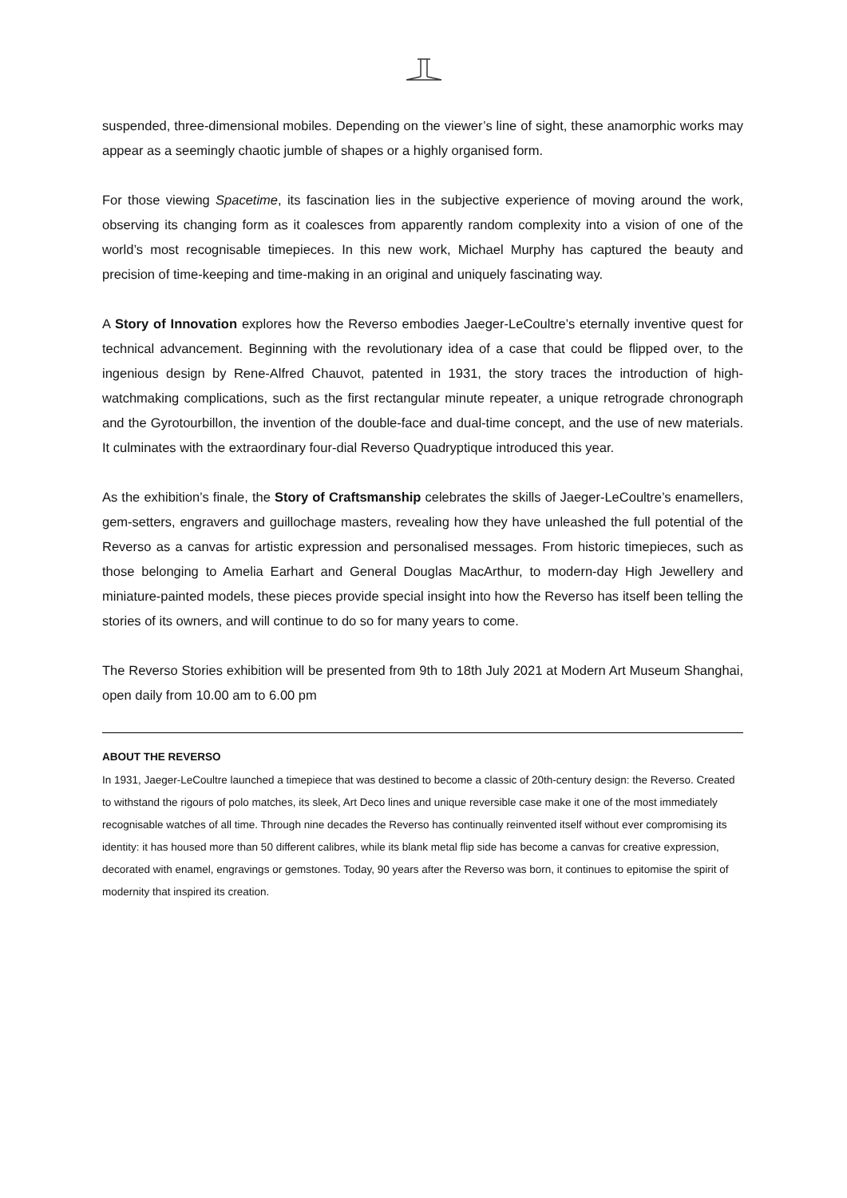suspended, three-dimensional mobiles. Depending on the viewer’s line of sight, these anamorphic works may appear as a seemingly chaotic jumble of shapes or a highly organised form.
For those viewing Spacetime, its fascination lies in the subjective experience of moving around the work, observing its changing form as it coalesces from apparently random complexity into a vision of one of the world’s most recognisable timepieces. In this new work, Michael Murphy has captured the beauty and precision of time-keeping and time-making in an original and uniquely fascinating way.
A Story of Innovation explores how the Reverso embodies Jaeger-LeCoultre’s eternally inventive quest for technical advancement. Beginning with the revolutionary idea of a case that could be flipped over, to the ingenious design by Rene-Alfred Chauvot, patented in 1931, the story traces the introduction of high-watchmaking complications, such as the first rectangular minute repeater, a unique retrograde chronograph and the Gyrotourbillon, the invention of the double-face and dual-time concept, and the use of new materials. It culminates with the extraordinary four-dial Reverso Quadryptique introduced this year.
As the exhibition’s finale, the Story of Craftsmanship celebrates the skills of Jaeger-LeCoultre’s enamellers, gem-setters, engravers and guillochage masters, revealing how they have unleashed the full potential of the Reverso as a canvas for artistic expression and personalised messages. From historic timepieces, such as those belonging to Amelia Earhart and General Douglas MacArthur, to modern-day High Jewellery and miniature-painted models, these pieces provide special insight into how the Reverso has itself been telling the stories of its owners, and will continue to do so for many years to come.
The Reverso Stories exhibition will be presented from 9th to 18th July 2021 at Modern Art Museum Shanghai, open daily from 10.00 am to 6.00 pm
ABOUT THE REVERSO
In 1931, Jaeger-LeCoultre launched a timepiece that was destined to become a classic of 20th-century design: the Reverso. Created to withstand the rigours of polo matches, its sleek, Art Deco lines and unique reversible case make it one of the most immediately recognisable watches of all time. Through nine decades the Reverso has continually reinvented itself without ever compromising its identity: it has housed more than 50 different calibres, while its blank metal flip side has become a canvas for creative expression, decorated with enamel, engravings or gemstones. Today, 90 years after the Reverso was born, it continues to epitomise the spirit of modernity that inspired its creation.